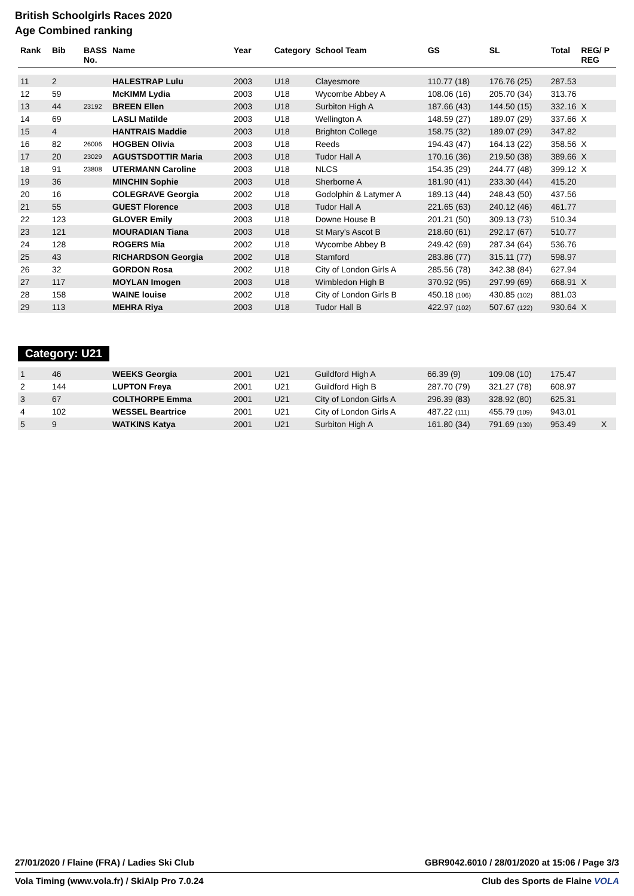British Schoolgirls Races 2020
Age Combined ranking
| Rank | Bib | BASS No. | Name | Year | Category | School Team | GS | SL | Total | REG/ P REG |
| --- | --- | --- | --- | --- | --- | --- | --- | --- | --- | --- |
| 11 | 2 | | HALESTRAP Lulu | 2003 | U18 | Clayesmore | 110.77 (18) | 176.76 (25) | 287.53 | |
| 12 | 59 | | McKIMM Lydia | 2003 | U18 | Wycombe Abbey A | 108.06 (16) | 205.70 (34) | 313.76 | |
| 13 | 44 | 23192 | BREEN Ellen | 2003 | U18 | Surbiton High A | 187.66 (43) | 144.50 (15) | 332.16 | X |
| 14 | 69 | | LASLI Matilde | 2003 | U18 | Wellington A | 148.59 (27) | 189.07 (29) | 337.66 | X |
| 15 | 4 | | HANTRAIS Maddie | 2003 | U18 | Brighton College | 158.75 (32) | 189.07 (29) | 347.82 | |
| 16 | 82 | 26006 | HOGBEN Olivia | 2003 | U18 | Reeds | 194.43 (47) | 164.13 (22) | 358.56 | X |
| 17 | 20 | 23029 | AGUSTSDOTTIR Maria | 2003 | U18 | Tudor Hall A | 170.16 (36) | 219.50 (38) | 389.66 | X |
| 18 | 91 | 23808 | UTERMANN Caroline | 2003 | U18 | NLCS | 154.35 (29) | 244.77 (48) | 399.12 | X |
| 19 | 36 | | MINCHIN Sophie | 2003 | U18 | Sherborne A | 181.90 (41) | 233.30 (44) | 415.20 | |
| 20 | 16 | | COLEGRAVE Georgia | 2002 | U18 | Godolphin & Latymer A | 189.13 (44) | 248.43 (50) | 437.56 | |
| 21 | 55 | | GUEST Florence | 2003 | U18 | Tudor Hall A | 221.65 (63) | 240.12 (46) | 461.77 | |
| 22 | 123 | | GLOVER Emily | 2003 | U18 | Downe House B | 201.21 (50) | 309.13 (73) | 510.34 | |
| 23 | 121 | | MOURADIAN Tiana | 2003 | U18 | St Mary's Ascot B | 218.60 (61) | 292.17 (67) | 510.77 | |
| 24 | 128 | | ROGERS Mia | 2002 | U18 | Wycombe Abbey B | 249.42 (69) | 287.34 (64) | 536.76 | |
| 25 | 43 | | RICHARDSON Georgia | 2002 | U18 | Stamford | 283.86 (77) | 315.11 (77) | 598.97 | |
| 26 | 32 | | GORDON Rosa | 2002 | U18 | City of London Girls A | 285.56 (78) | 342.38 (84) | 627.94 | |
| 27 | 117 | | MOYLAN Imogen | 2003 | U18 | Wimbledon High B | 370.92 (95) | 297.99 (69) | 668.91 | X |
| 28 | 158 | | WAINE louise | 2002 | U18 | City of London Girls B | 450.18 (106) | 430.85 (102) | 881.03 | |
| 29 | 113 | | MEHRA Riya | 2003 | U18 | Tudor Hall B | 422.97 (102) | 507.67 (122) | 930.64 | X |
Category: U21
| 1 | 46 | | WEEKS Georgia | 2001 | U21 | Guildford High A | 66.39 (9) | 109.08 (10) | 175.47 | |
| 2 | 144 | | LUPTON Freya | 2001 | U21 | Guildford High B | 287.70 (79) | 321.27 (78) | 608.97 | |
| 3 | 67 | | COLTHORPE Emma | 2001 | U21 | City of London Girls A | 296.39 (83) | 328.92 (80) | 625.31 | |
| 4 | 102 | | WESSEL Beartrice | 2001 | U21 | City of London Girls A | 487.22 (111) | 455.79 (109) | 943.01 | |
| 5 | 9 | | WATKINS Katya | 2001 | U21 | Surbiton High A | 161.80 (34) | 791.69 (139) | 953.49 | X |
27/01/2020 / Flaine (FRA) / Ladies Ski Club GBR9042.6010 / 28/01/2020 at 15:06 / Page 3/3
Vola Timing (www.vola.fr) / SkiAlp Pro 7.0.24 Club des Sports de Flaine VOLA